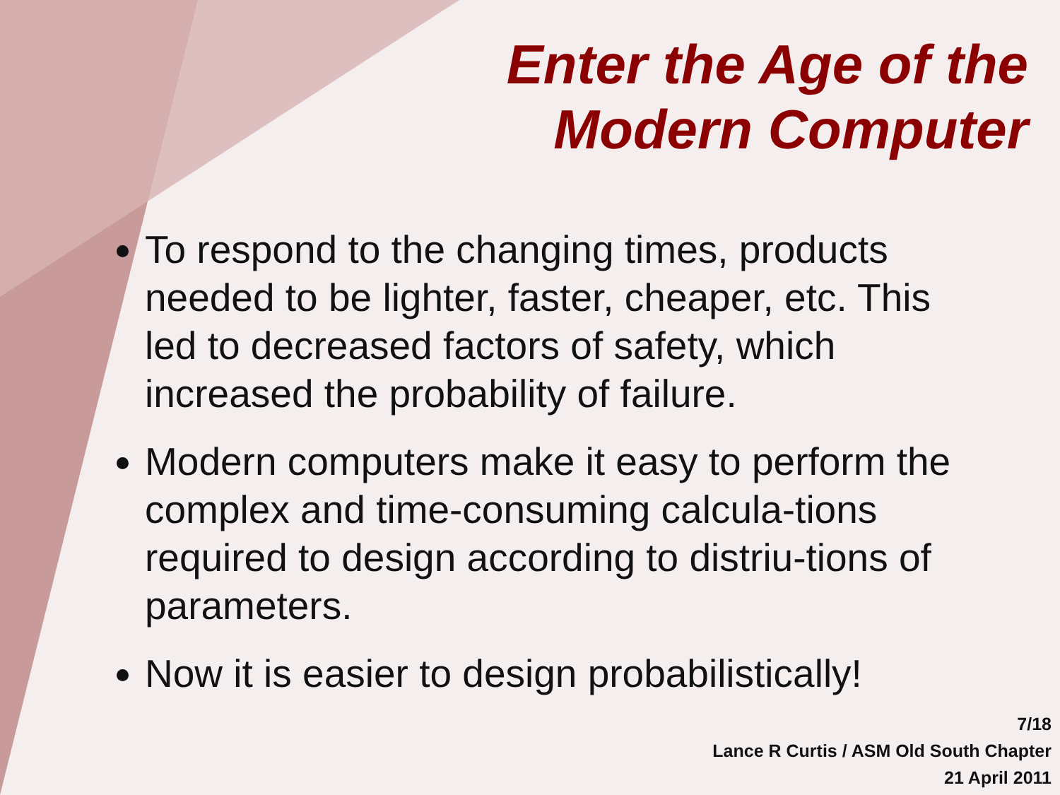Enter the Age of the
Modern Computer
To respond to the changing times, products needed to be lighter, faster, cheaper, etc. This led to decreased factors of safety, which increased the probability of failure.
Modern computers make it easy to perform the complex and time-consuming calcula-tions required to design according to distriu-tions of parameters.
Now it is easier to design probabilistically!
7/18
Lance R Curtis / ASM Old South Chapter
21 April 2011